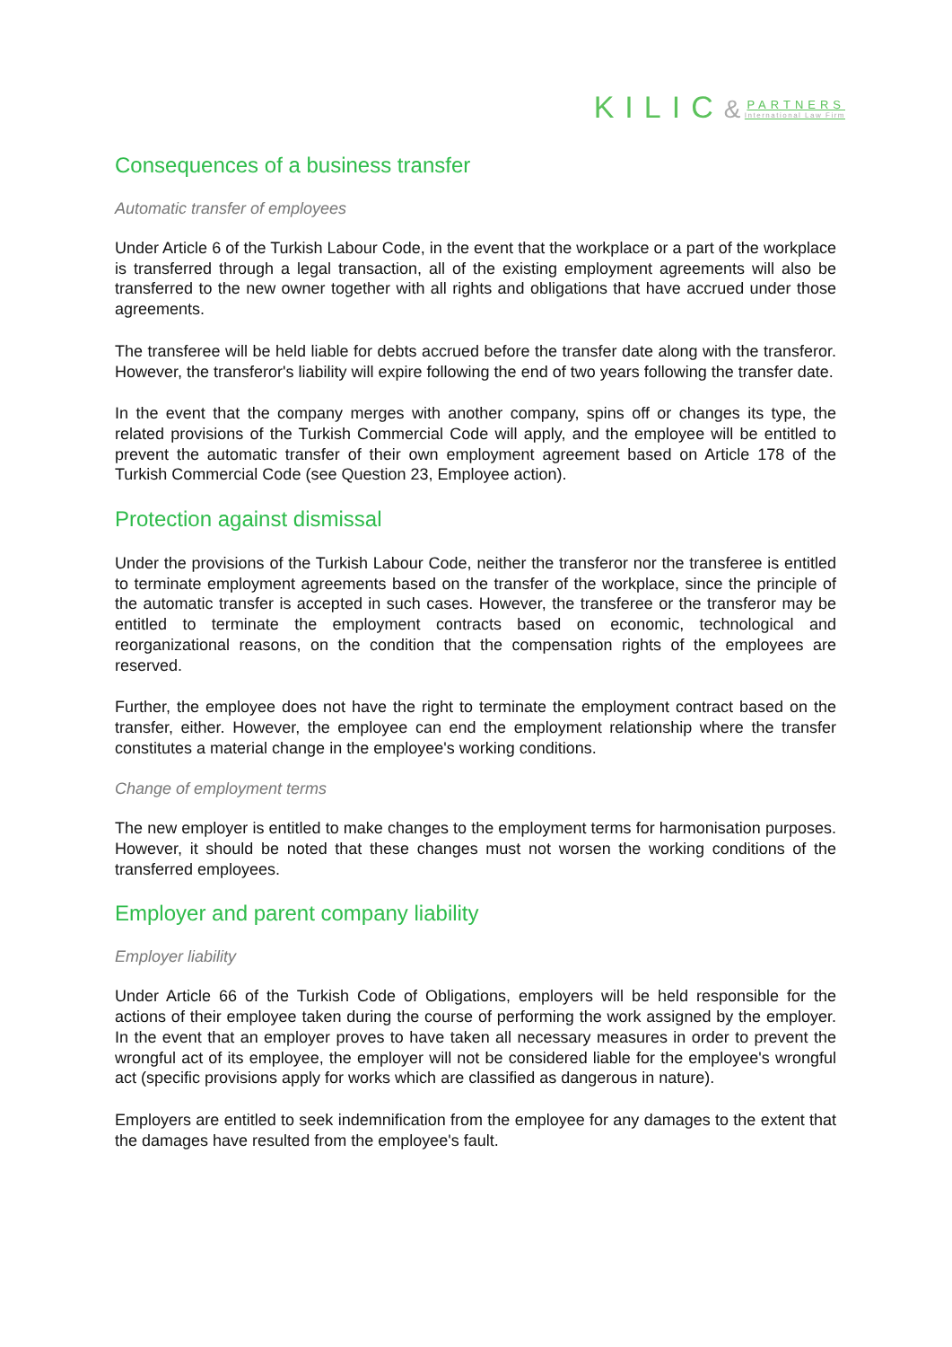KILIC& PARTNERS International Law Firm
Consequences of a business transfer
Automatic transfer of employees
Under Article 6 of the Turkish Labour Code, in the event that the workplace or a part of the workplace is transferred through a legal transaction, all of the existing employment agreements will also be transferred to the new owner together with all rights and obligations that have accrued under those agreements.
The transferee will be held liable for debts accrued before the transfer date along with the transferor. However, the transferor's liability will expire following the end of two years following the transfer date.
In the event that the company merges with another company, spins off or changes its type, the related provisions of the Turkish Commercial Code will apply, and the employee will be entitled to prevent the automatic transfer of their own employment agreement based on Article 178 of the Turkish Commercial Code (see Question 23, Employee action).
Protection against dismissal
Under the provisions of the Turkish Labour Code, neither the transferor nor the transferee is entitled to terminate employment agreements based on the transfer of the workplace, since the principle of the automatic transfer is accepted in such cases. However, the transferee or the transferor may be entitled to terminate the employment contracts based on economic, technological and reorganizational reasons, on the condition that the compensation rights of the employees are reserved.
Further, the employee does not have the right to terminate the employment contract based on the transfer, either. However, the employee can end the employment relationship where the transfer constitutes a material change in the employee's working conditions.
Change of employment terms
The new employer is entitled to make changes to the employment terms for harmonisation purposes. However, it should be noted that these changes must not worsen the working conditions of the transferred employees.
Employer and parent company liability
Employer liability
Under Article 66 of the Turkish Code of Obligations, employers will be held responsible for the actions of their employee taken during the course of performing the work assigned by the employer. In the event that an employer proves to have taken all necessary measures in order to prevent the wrongful act of its employee, the employer will not be considered liable for the employee's wrongful act (specific provisions apply for works which are classified as dangerous in nature).
Employers are entitled to seek indemnification from the employee for any damages to the extent that the damages have resulted from the employee's fault.